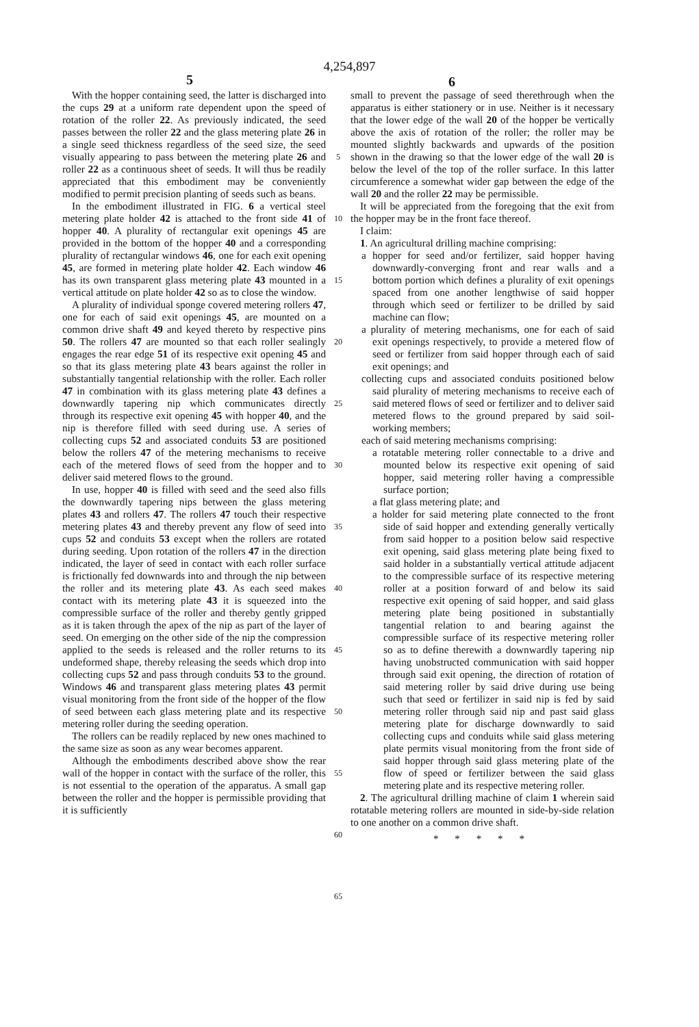4,254,897
5 6
With the hopper containing seed, the latter is discharged into the cups 29 at a uniform rate dependent upon the speed of rotation of the roller 22. As previously indicated, the seed passes between the roller 22 and the glass metering plate 26 in a single seed thickness regardless of the seed size, the seed visually appearing to pass between the metering plate 26 and roller 22 as a continuous sheet of seeds. It will thus be readily appreciated that this embodiment may be conveniently modified to permit precision planting of seeds such as beans.
In the embodiment illustrated in FIG. 6 a vertical steel metering plate holder 42 is attached to the front side 41 of hopper 40. A plurality of rectangular exit openings 45 are provided in the bottom of the hopper 40 and a corresponding plurality of rectangular windows 46, one for each exit opening 45, are formed in metering plate holder 42. Each window 46 has its own transparent glass metering plate 43 mounted in a vertical attitude on plate holder 42 so as to close the window.
A plurality of individual sponge covered metering rollers 47, one for each of said exit openings 45, are mounted on a common drive shaft 49 and keyed thereto by respective pins 50. The rollers 47 are mounted so that each roller sealingly engages the rear edge 51 of its respective exit opening 45 and so that its glass metering plate 43 bears against the roller in substantially tangential relationship with the roller. Each roller 47 in combination with its glass metering plate 43 defines a downwardly tapering nip which communicates directly through its respective exit opening 45 with hopper 40, and the nip is therefore filled with seed during use. A series of collecting cups 52 and associated conduits 53 are positioned below the rollers 47 of the metering mechanisms to receive each of the metered flows of seed from the hopper and to deliver said metered flows to the ground.
In use, hopper 40 is filled with seed and the seed also fills the downwardly tapering nips between the glass metering plates 43 and rollers 47. The rollers 47 touch their respective metering plates 43 and thereby prevent any flow of seed into cups 52 and conduits 53 except when the rollers are rotated during seeding. Upon rotation of the rollers 47 in the direction indicated, the layer of seed in contact with each roller surface is frictionally fed downwards into and through the nip between the roller and its metering plate 43. As each seed makes contact with its metering plate 43 it is squeezed into the compressible surface of the roller and thereby gently gripped as it is taken through the apex of the nip as part of the layer of seed. On emerging on the other side of the nip the compression applied to the seeds is released and the roller returns to its undeformed shape, thereby releasing the seeds which drop into collecting cups 52 and pass through conduits 53 to the ground. Windows 46 and transparent glass metering plates 43 permit visual monitoring from the front side of the hopper of the flow of seed between each glass metering plate and its respective metering roller during the seeding operation.
The rollers can be readily replaced by new ones machined to the same size as soon as any wear becomes apparent.
Although the embodiments described above show the rear wall of the hopper in contact with the surface of the roller, this is not essential to the operation of the apparatus. A small gap between the roller and the hopper is permissible providing that it is sufficiently
5
10
15
20
25
30
35
40
45
50
55
60
65
small to prevent the passage of seed therethrough when the apparatus is either stationery or in use. Neither is it necessary that the lower edge of the wall 20 of the hopper be vertically above the axis of rotation of the roller; the roller may be mounted slightly backwards and upwards of the position shown in the drawing so that the lower edge of the wall 20 is below the level of the top of the roller surface. In this latter circumference a somewhat wider gap between the edge of the wall 20 and the roller 22 may be permissible.
It will be appreciated from the foregoing that the exit from the hopper may be in the front face thereof.
I claim:
1. An agricultural drilling machine comprising:
a hopper for seed and/or fertilizer, said hopper having downwardly-converging front and rear walls and a bottom portion which defines a plurality of exit openings spaced from one another lengthwise of said hopper through which seed or fertilizer to be drilled by said machine can flow;
a plurality of metering mechanisms, one for each of said exit openings respectively, to provide a metered flow of seed or fertilizer from said hopper through each of said exit openings; and
collecting cups and associated conduits positioned below said plurality of metering mechanisms to receive each of said metered flows of seed or fertilizer and to deliver said metered flows to the ground prepared by said soil-working members;
each of said metering mechanisms comprising:
a rotatable metering roller connectable to a drive and mounted below its respective exit opening of said hopper, said metering roller having a compressible surface portion;
a flat glass metering plate; and
a holder for said metering plate connected to the front side of said hopper and extending generally vertically from said hopper to a position below said respective exit opening, said glass metering plate being fixed to said holder in a substantially vertical attitude adjacent to the compressible surface of its respective metering roller at a position forward of and below its said respective exit opening of said hopper, and said glass metering plate being positioned in substantially tangential relation to and bearing against the compressible surface of its respective metering roller so as to define therewith a downwardly tapering nip having unobstructed communication with said hopper through said exit opening, the direction of rotation of said metering roller by said drive during use being such that seed or fertilizer in said nip is fed by said metering roller through said nip and past said glass metering plate for discharge downwardly to said collecting cups and conduits while said glass metering plate permits visual monitoring from the front side of said hopper through said glass metering plate of the flow of speed or fertilizer between the said glass metering plate and its respective metering roller.
2. The agricultural drilling machine of claim 1 wherein said rotatable metering rollers are mounted in side-by-side relation to one another on a common drive shaft.
* * * * *